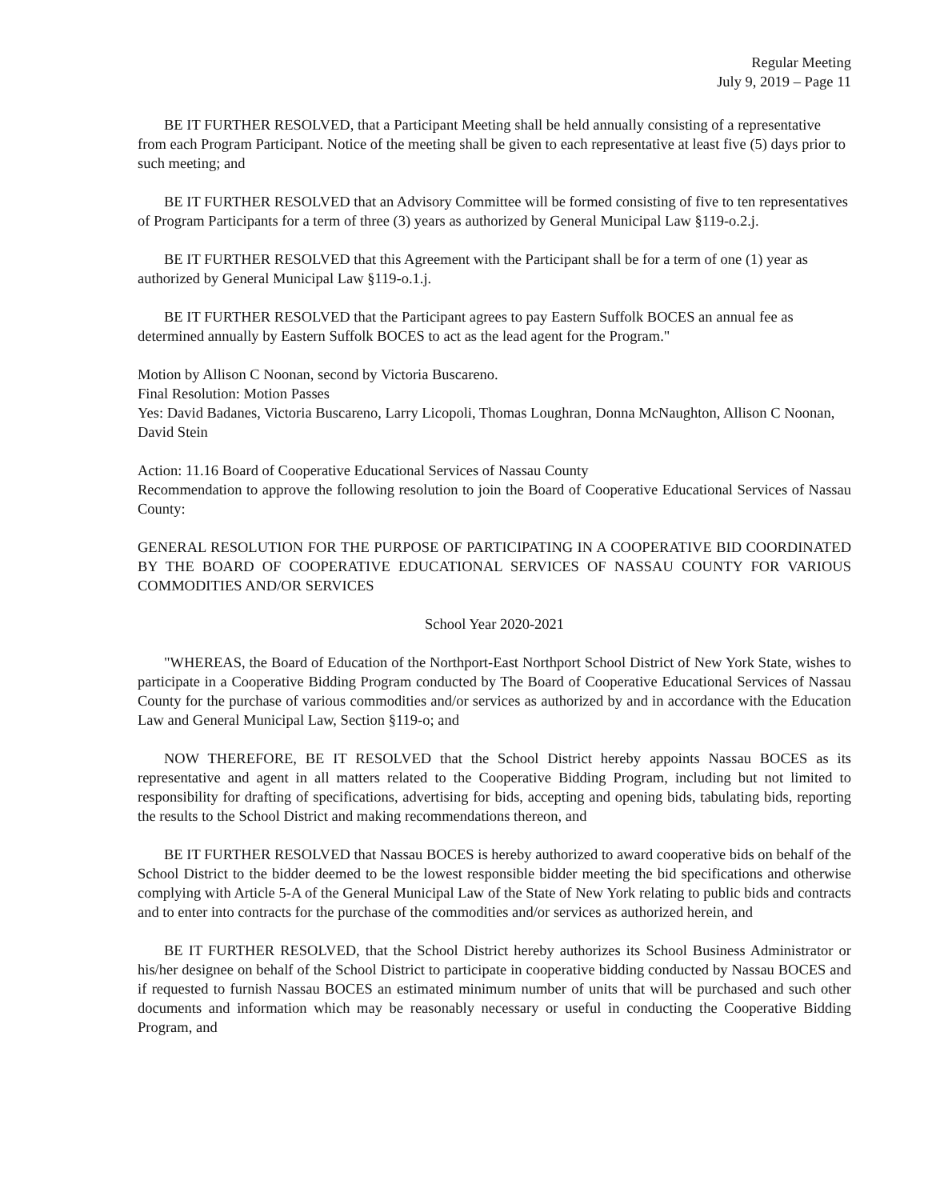Regular Meeting
July 9, 2019 – Page 11
BE IT FURTHER RESOLVED, that a Participant Meeting shall be held annually consisting of a representative from each Program Participant. Notice of the meeting shall be given to each representative at least five (5) days prior to such meeting; and
BE IT FURTHER RESOLVED that an Advisory Committee will be formed consisting of five to ten representatives of Program Participants for a term of three (3) years as authorized by General Municipal Law §119-o.2.j.
BE IT FURTHER RESOLVED that this Agreement with the Participant shall be for a term of one (1) year as authorized by General Municipal Law §119-o.1.j.
BE IT FURTHER RESOLVED that the Participant agrees to pay Eastern Suffolk BOCES an annual fee as determined annually by Eastern Suffolk BOCES to act as the lead agent for the Program."
Motion by Allison C Noonan, second by Victoria Buscareno.
Final Resolution: Motion Passes
Yes: David Badanes, Victoria Buscareno, Larry Licopoli, Thomas Loughran, Donna McNaughton, Allison C Noonan, David Stein
Action: 11.16 Board of Cooperative Educational Services of Nassau County
Recommendation to approve the following resolution to join the Board of Cooperative Educational Services of Nassau County:
GENERAL RESOLUTION FOR THE PURPOSE OF PARTICIPATING IN A COOPERATIVE BID COORDINATED BY THE BOARD OF COOPERATIVE EDUCATIONAL SERVICES OF NASSAU COUNTY FOR VARIOUS COMMODITIES AND/OR SERVICES
School Year 2020-2021
"WHEREAS, the Board of Education of the Northport-East Northport School District of New York State, wishes to participate in a Cooperative Bidding Program conducted by The Board of Cooperative Educational Services of Nassau County for the purchase of various commodities and/or services as authorized by and in accordance with the Education Law and General Municipal Law, Section §119-o; and
NOW THEREFORE, BE IT RESOLVED that the School District hereby appoints Nassau BOCES as its representative and agent in all matters related to the Cooperative Bidding Program, including but not limited to responsibility for drafting of specifications, advertising for bids, accepting and opening bids, tabulating bids, reporting the results to the School District and making recommendations thereon, and
BE IT FURTHER RESOLVED that Nassau BOCES is hereby authorized to award cooperative bids on behalf of the School District to the bidder deemed to be the lowest responsible bidder meeting the bid specifications and otherwise complying with Article 5-A of the General Municipal Law of the State of New York relating to public bids and contracts and to enter into contracts for the purchase of the commodities and/or services as authorized herein, and
BE IT FURTHER RESOLVED, that the School District hereby authorizes its School Business Administrator or his/her designee on behalf of the School District to participate in cooperative bidding conducted by Nassau BOCES and if requested to furnish Nassau BOCES an estimated minimum number of units that will be purchased and such other documents and information which may be reasonably necessary or useful in conducting the Cooperative Bidding Program, and